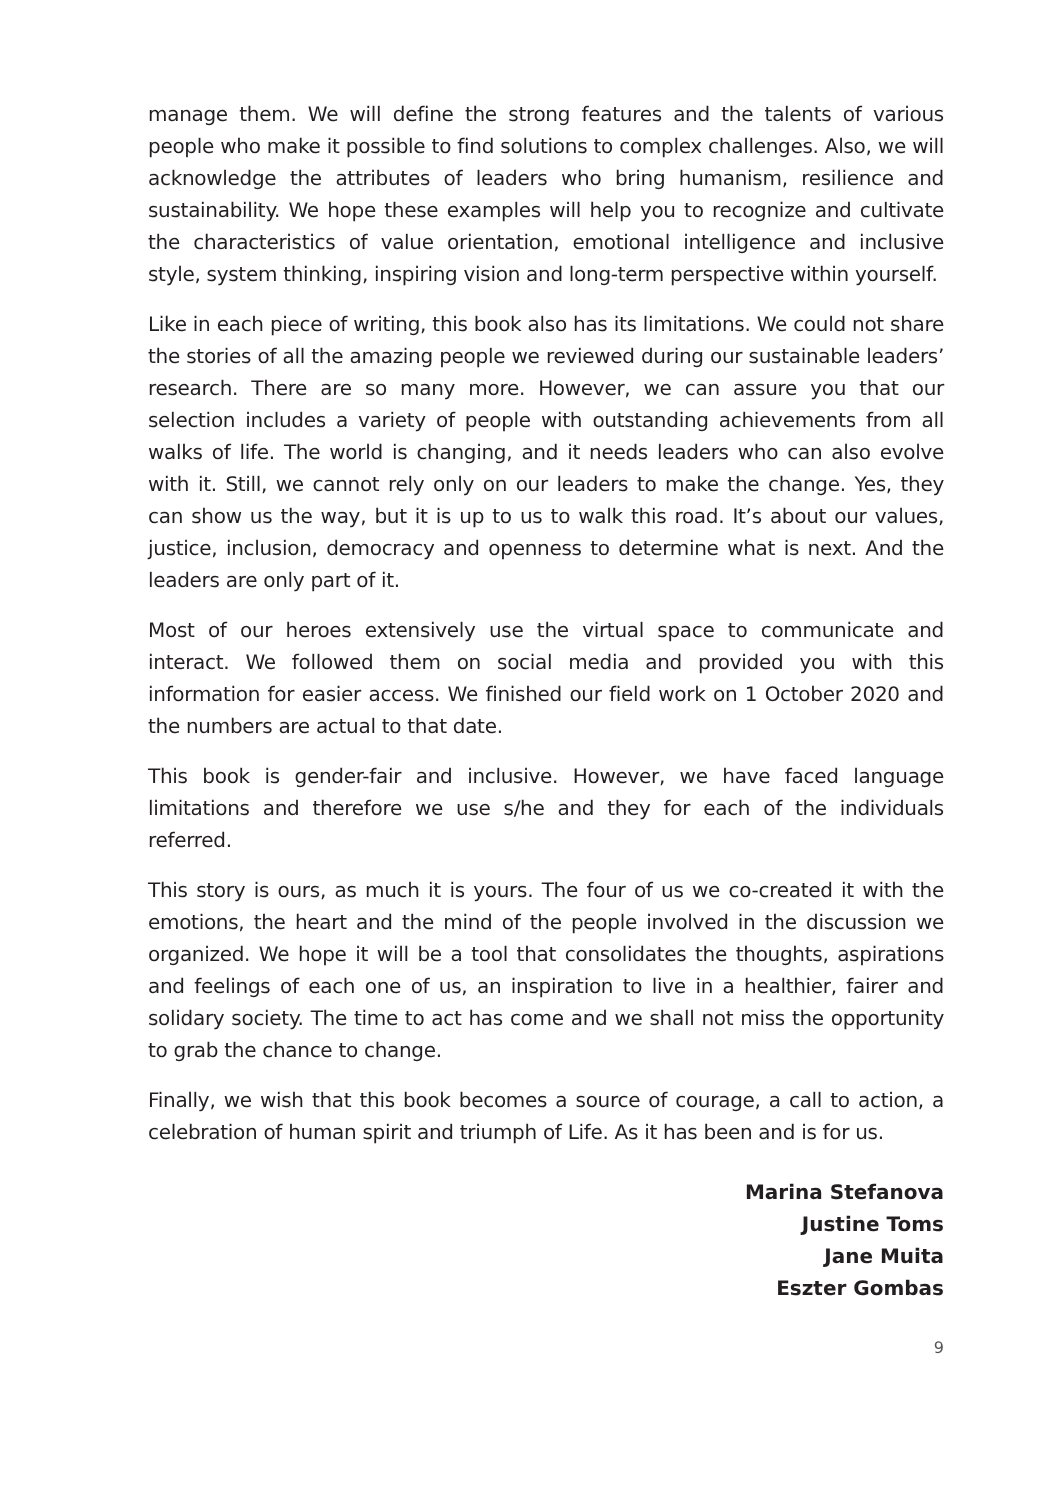manage them. We will define the strong features and the talents of various people who make it possible to find solutions to complex challenges. Also, we will acknowledge the attributes of leaders who bring humanism, resilience and sustainability. We hope these examples will help you to recognize and cultivate the characteristics of value orientation, emotional intelligence and inclusive style, system thinking, inspiring vision and long-term perspective within yourself.
Like in each piece of writing, this book also has its limitations. We could not share the stories of all the amazing people we reviewed during our sustainable leaders’ research. There are so many more. However, we can assure you that our selection includes a variety of people with outstanding achievements from all walks of life. The world is changing, and it needs leaders who can also evolve with it. Still, we cannot rely only on our leaders to make the change. Yes, they can show us the way, but it is up to us to walk this road. It’s about our values, justice, inclusion, democracy and openness to determine what is next. And the leaders are only part of it.
Most of our heroes extensively use the virtual space to communicate and interact. We followed them on social media and provided you with this information for easier access. We finished our field work on 1 October 2020 and the numbers are actual to that date.
This book is gender-fair and inclusive. However, we have faced language limitations and therefore we use s/he and they for each of the individuals referred.
This story is ours, as much it is yours. The four of us we co-created it with the emotions, the heart and the mind of the people involved in the discussion we organized. We hope it will be a tool that consolidates the thoughts, aspirations and feelings of each one of us, an inspiration to live in a healthier, fairer and solidary society. The time to act has come and we shall not miss the opportunity to grab the chance to change.
Finally, we wish that this book becomes a source of courage, a call to action, a celebration of human spirit and triumph of Life. As it has been and is for us.
Marina Stefanova
Justine Toms
Jane Muita
Eszter Gombas
9